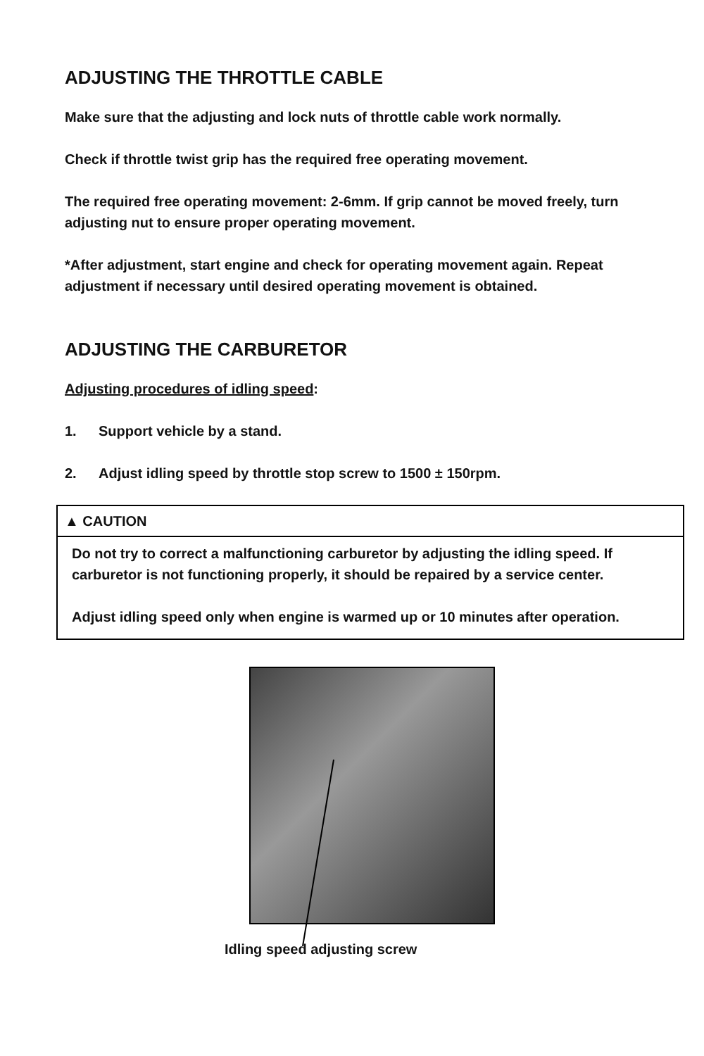ADJUSTING THE THROTTLE CABLE
Make sure that the adjusting and lock nuts of throttle cable work normally.
Check if throttle twist grip has the required free operating movement.
The required free operating movement: 2-6mm. If grip cannot be moved freely, turn adjusting nut to ensure proper operating movement.
*After adjustment, start engine and check for operating movement again. Repeat adjustment if necessary until desired operating movement is obtained.
ADJUSTING THE CARBURETOR
Adjusting procedures of idling speed:
1. Support vehicle by a stand.
2. Adjust idling speed by throttle stop screw to 1500 ± 150rpm.
▲ CAUTION
Do not try to correct a malfunctioning carburetor by adjusting the idling speed. If carburetor is not functioning properly, it should be repaired by a service center.
Adjust idling speed only when engine is warmed up or 10 minutes after operation.
Idling speed adjusting screw